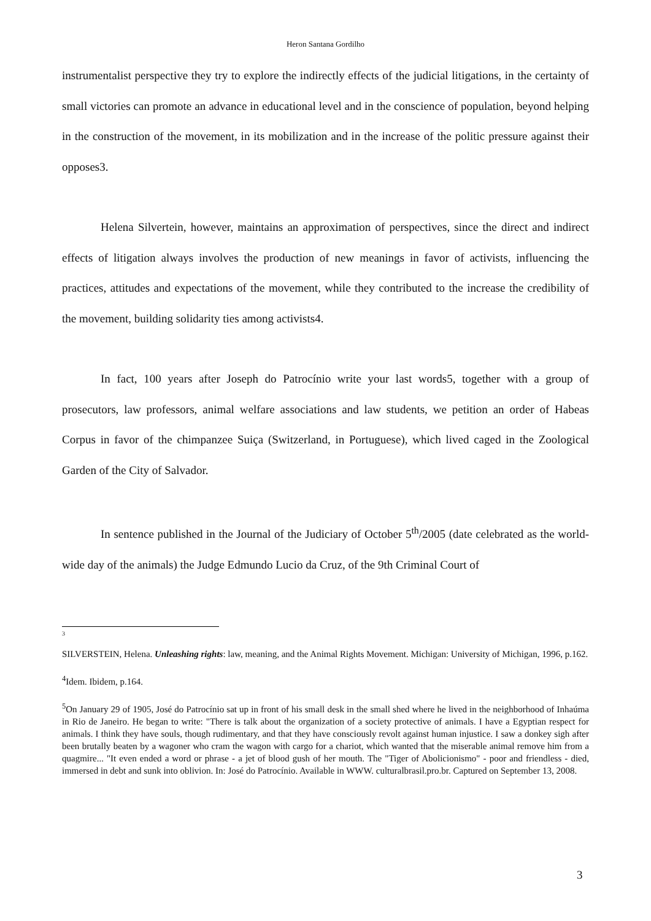Heron Santana Gordilho
instrumentalist perspective they try to explore the indirectly effects of the judicial litigations, in the certainty of small victories can promote an advance in educational level and in the conscience of population, beyond helping in the construction of the movement, in its mobilization and in the increase of the politic pressure against their opposes3.
Helena Silvertein, however, maintains an approximation of perspectives, since the direct and indirect effects of litigation always involves the production of new meanings in favor of activists, influencing the practices, attitudes and expectations of the movement, while they contributed to the increase the credibility of the movement, building solidarity ties among activists4.
In fact, 100 years after Joseph do Patrocínio write your last words5, together with a group of prosecutors, law professors, animal welfare associations and law students, we petition an order of Habeas Corpus in favor of the chimpanzee Suiça (Switzerland, in Portuguese), which lived caged in the Zoological Garden of the City of Salvador.
In sentence published in the Journal of the Judiciary of October 5<sup>th</sup>/2005 (date celebrated as the world-wide day of the animals) the Judge Edmundo Lucio da Cruz, of the 9th Criminal Court of
3
SILVERSTEIN, Helena. Unleashing rights: law, meaning, and the Animal Rights Movement. Michigan: University of Michigan, 1996, p.162.
<sup>4</sup> Idem. Ibidem, p.164.
<sup>5</sup> On January 29 of 1905, José do Patrocínio sat up in front of his small desk in the small shed where he lived in the neighborhood of Inhaúma in Rio de Janeiro. He began to write: "There is talk about the organization of a society protective of animals. I have a Egyptian respect for animals. I think they have souls, though rudimentary, and that they have consciously revolt against human injustice. I saw a donkey sigh after been brutally beaten by a wagoner who cram the wagon with cargo for a chariot, which wanted that the miserable animal remove him from a quagmire... "It even ended a word or phrase - a jet of blood gush of her mouth. The "Tiger of Abolicionismo" - poor and friendless - died, immersed in debt and sunk into oblivion. In: José do Patrocínio. Available in WWW. culturalbrasil.pro.br. Captured on September 13, 2008.
3